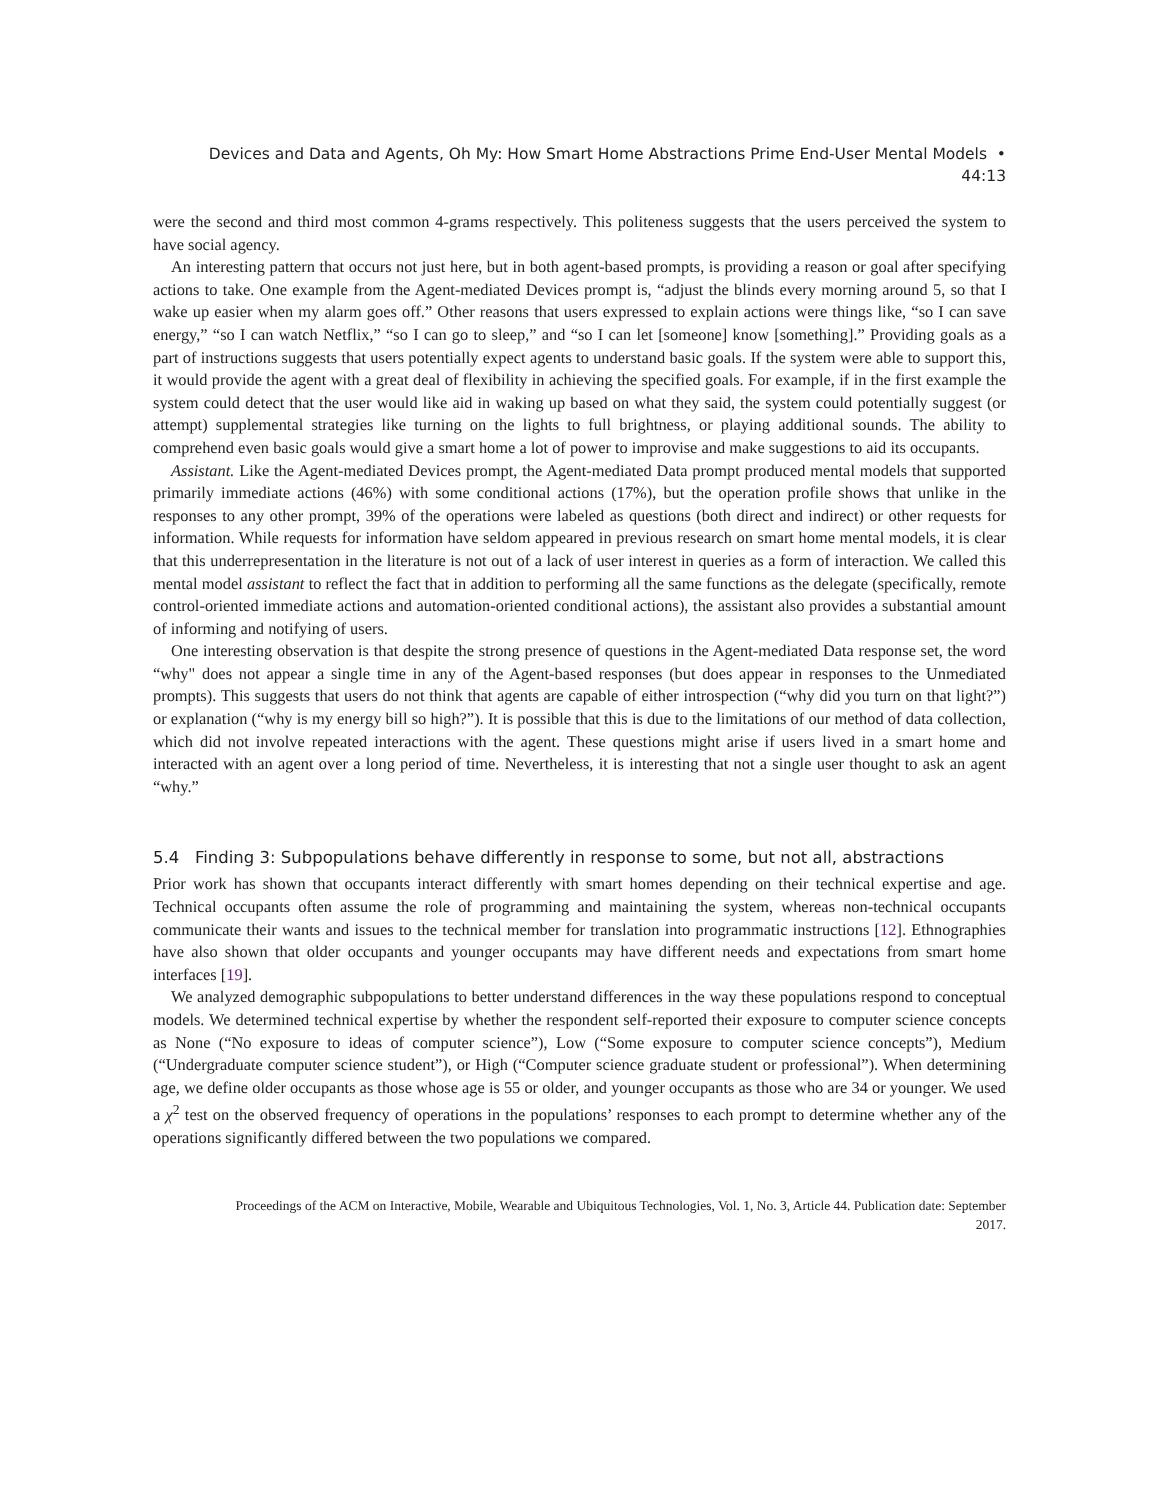Devices and Data and Agents, Oh My: How Smart Home Abstractions Prime End-User Mental Models •
44:13
were the second and third most common 4-grams respectively. This politeness suggests that the users perceived the system to have social agency.
An interesting pattern that occurs not just here, but in both agent-based prompts, is providing a reason or goal after specifying actions to take. One example from the Agent-mediated Devices prompt is, “adjust the blinds every morning around 5, so that I wake up easier when my alarm goes off.” Other reasons that users expressed to explain actions were things like, “so I can save energy,” “so I can watch Netflix,” “so I can go to sleep,” and “so I can let [someone] know [something].” Providing goals as a part of instructions suggests that users potentially expect agents to understand basic goals. If the system were able to support this, it would provide the agent with a great deal of flexibility in achieving the specified goals. For example, if in the first example the system could detect that the user would like aid in waking up based on what they said, the system could potentially suggest (or attempt) supplemental strategies like turning on the lights to full brightness, or playing additional sounds. The ability to comprehend even basic goals would give a smart home a lot of power to improvise and make suggestions to aid its occupants.
Assistant. Like the Agent-mediated Devices prompt, the Agent-mediated Data prompt produced mental models that supported primarily immediate actions (46%) with some conditional actions (17%), but the operation profile shows that unlike in the responses to any other prompt, 39% of the operations were labeled as questions (both direct and indirect) or other requests for information. While requests for information have seldom appeared in previous research on smart home mental models, it is clear that this underrepresentation in the literature is not out of a lack of user interest in queries as a form of interaction. We called this mental model assistant to reflect the fact that in addition to performing all the same functions as the delegate (specifically, remote control-oriented immediate actions and automation-oriented conditional actions), the assistant also provides a substantial amount of informing and notifying of users.
One interesting observation is that despite the strong presence of questions in the Agent-mediated Data response set, the word “why" does not appear a single time in any of the Agent-based responses (but does appear in responses to the Unmediated prompts). This suggests that users do not think that agents are capable of either introspection (“why did you turn on that light?”) or explanation (“why is my energy bill so high?”). It is possible that this is due to the limitations of our method of data collection, which did not involve repeated interactions with the agent. These questions might arise if users lived in a smart home and interacted with an agent over a long period of time. Nevertheless, it is interesting that not a single user thought to ask an agent “why.”
5.4 Finding 3: Subpopulations behave differently in response to some, but not all, abstractions
Prior work has shown that occupants interact differently with smart homes depending on their technical expertise and age. Technical occupants often assume the role of programming and maintaining the system, whereas non-technical occupants communicate their wants and issues to the technical member for translation into programmatic instructions [12]. Ethnographies have also shown that older occupants and younger occupants may have different needs and expectations from smart home interfaces [19].
We analyzed demographic subpopulations to better understand differences in the way these populations respond to conceptual models. We determined technical expertise by whether the respondent self-reported their exposure to computer science concepts as None (“No exposure to ideas of computer science”), Low (“Some exposure to computer science concepts”), Medium (“Undergraduate computer science student”), or High (“Computer science graduate student or professional”). When determining age, we define older occupants as those whose age is 55 or older, and younger occupants as those who are 34 or younger. We used a χ<sup>2</sup> test on the observed frequency of operations in the populations’ responses to each prompt to determine whether any of the operations significantly differed between the two populations we compared.
Proceedings of the ACM on Interactive, Mobile, Wearable and Ubiquitous Technologies, Vol. 1, No. 3, Article 44. Publication date: September 2017.